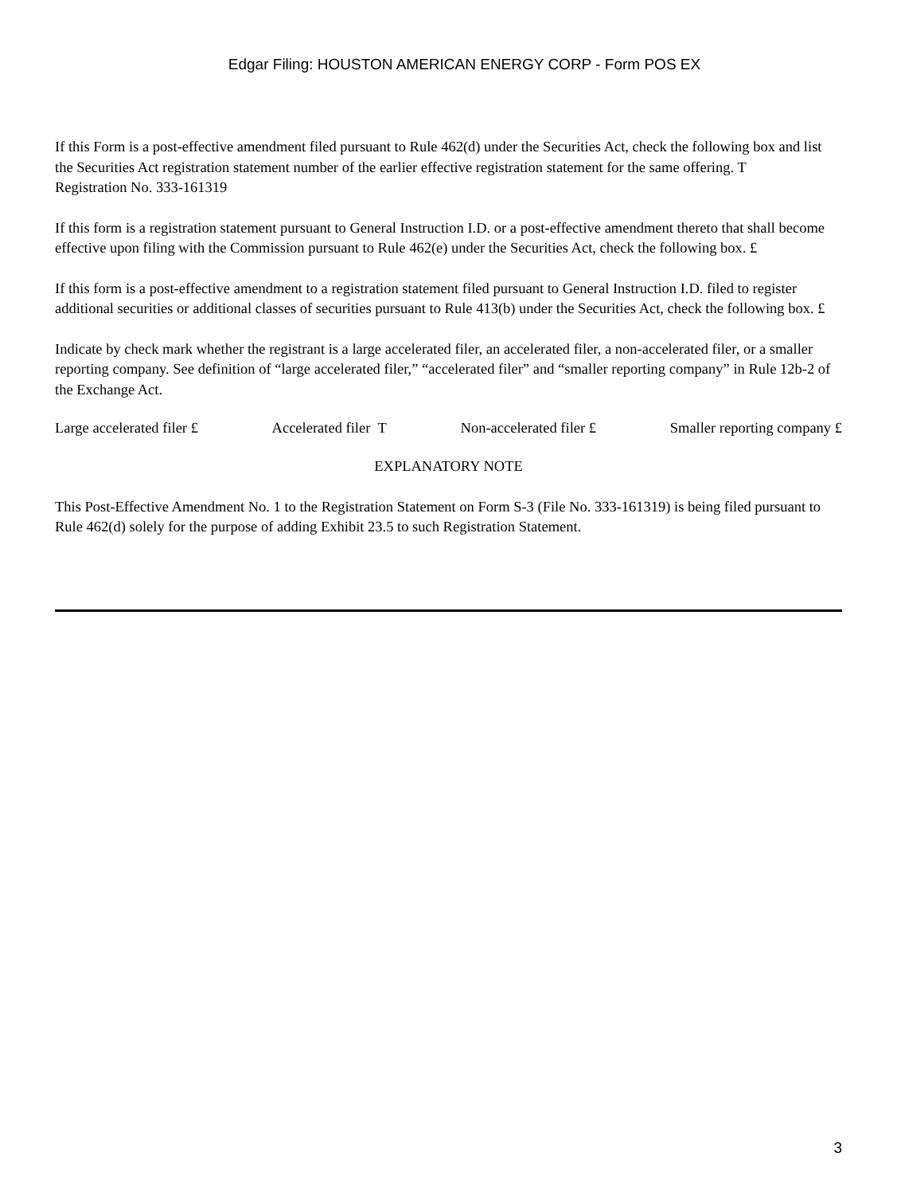Edgar Filing: HOUSTON AMERICAN ENERGY CORP - Form POS EX
If this Form is a post-effective amendment filed pursuant to Rule 462(d) under the Securities Act, check the following box and list the Securities Act registration statement number of the earlier effective registration statement for the same offering. T Registration No. 333-161319
If this form is a registration statement pursuant to General Instruction I.D. or a post-effective amendment thereto that shall become effective upon filing with the Commission pursuant to Rule 462(e) under the Securities Act, check the following box. £
If this form is a post-effective amendment to a registration statement filed pursuant to General Instruction I.D. filed to register additional securities or additional classes of securities pursuant to Rule 413(b) under the Securities Act, check the following box. £
Indicate by check mark whether the registrant is a large accelerated filer, an accelerated filer, a non-accelerated filer, or a smaller reporting company. See definition of “large accelerated filer,” “accelerated filer” and “smaller reporting company” in Rule 12b-2 of the Exchange Act.
Large accelerated filer £ Accelerated filer T Non-accelerated filer £ Smaller reporting company £
EXPLANATORY NOTE
This Post-Effective Amendment No. 1 to the Registration Statement on Form S-3 (File No. 333-161319) is being filed pursuant to Rule 462(d) solely for the purpose of adding Exhibit 23.5 to such Registration Statement.
3